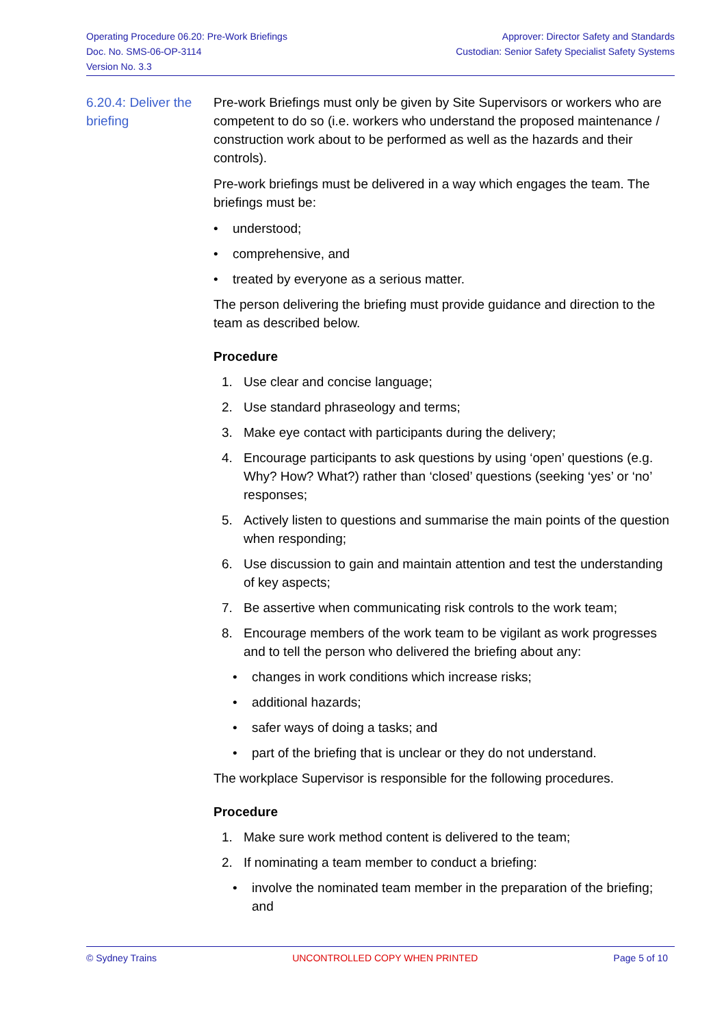Operating Procedure 06.20: Pre-Work Briefings
Doc. No. SMS-06-OP-3114
Version No. 3.3
Approver: Director Safety and Standards
Custodian: Senior Safety Specialist Safety Systems
6.20.4: Deliver the briefing
Pre-work Briefings must only be given by Site Supervisors or workers who are competent to do so (i.e. workers who understand the proposed maintenance / construction work about to be performed as well as the hazards and their controls).
Pre-work briefings must be delivered in a way which engages the team. The briefings must be:
• understood;
• comprehensive, and
• treated by everyone as a serious matter.
The person delivering the briefing must provide guidance and direction to the team as described below.
Procedure
1. Use clear and concise language;
2. Use standard phraseology and terms;
3. Make eye contact with participants during the delivery;
4. Encourage participants to ask questions by using ‘open’ questions (e.g. Why? How? What?) rather than ‘closed’ questions (seeking ‘yes’ or ‘no’ responses;
5. Actively listen to questions and summarise the main points of the question when responding;
6. Use discussion to gain and maintain attention and test the understanding of key aspects;
7. Be assertive when communicating risk controls to the work team;
8. Encourage members of the work team to be vigilant as work progresses and to tell the person who delivered the briefing about any:
• changes in work conditions which increase risks;
• additional hazards;
• safer ways of doing a tasks; and
• part of the briefing that is unclear or they do not understand.
The workplace Supervisor is responsible for the following procedures.
Procedure
1. Make sure work method content is delivered to the team;
2. If nominating a team member to conduct a briefing:
• involve the nominated team member in the preparation of the briefing; and
© Sydney Trains UNCONTROLLED COPY WHEN PRINTED Page 5 of 10